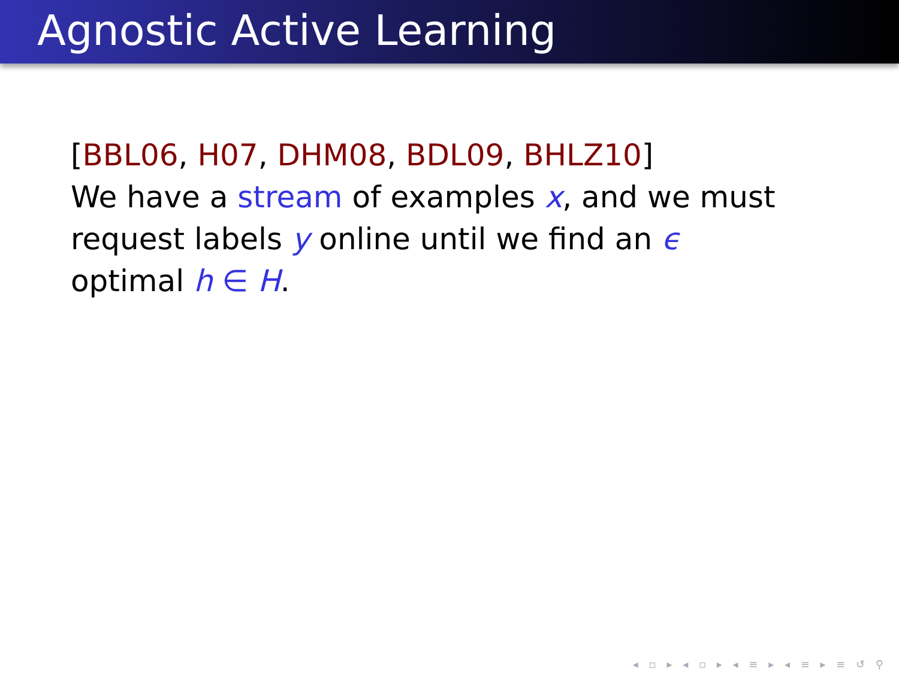Agnostic Active Learning
[BBL06, H07, DHM08, BDL09, BHLZ10]
We have a stream of examples x, and we must request labels y online until we find an ϵ optimal h ∈ H.
◂ ▫ ▸ ◂ ▫ ▸ ◂ ≡ ▸ ◂ ≡ ▸ ≡ ↺ ⚲